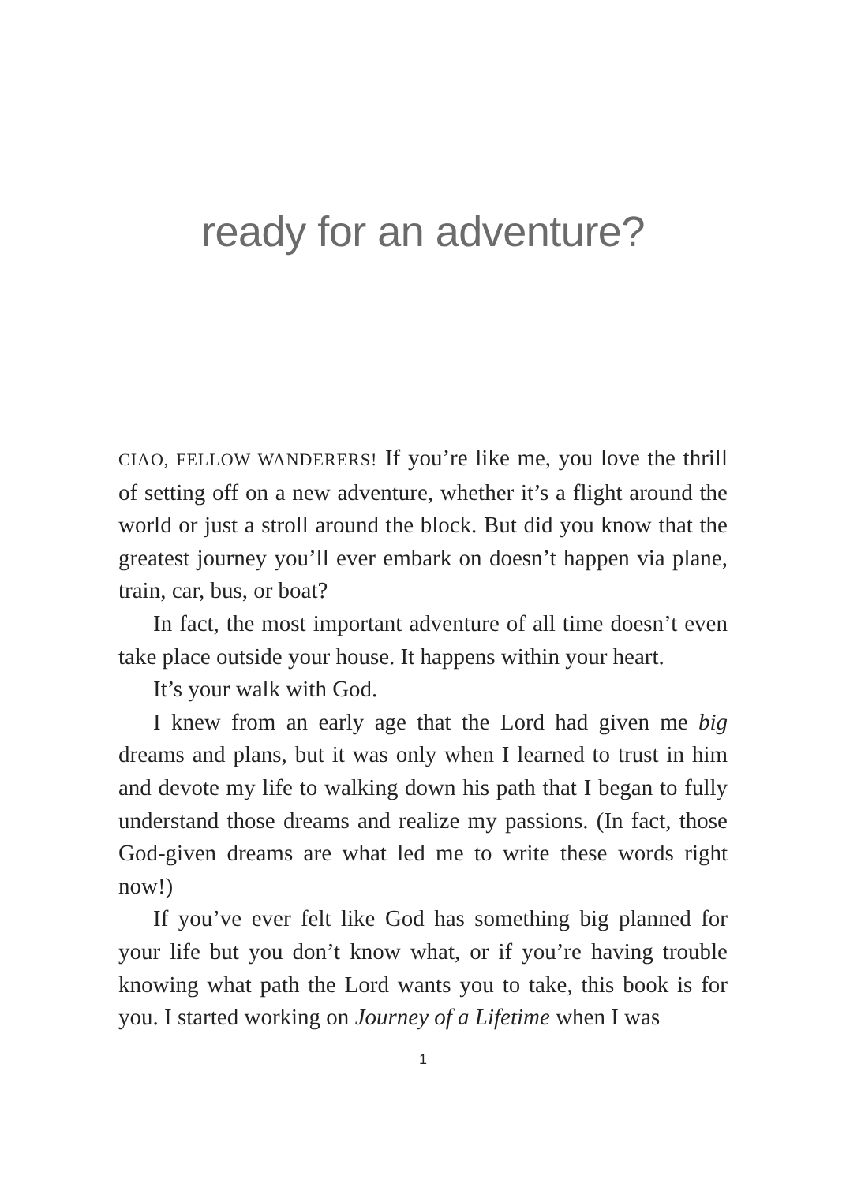ready for an adventure?
CIAO, FELLOW WANDERERS! If you’re like me, you love the thrill of setting off on a new adventure, whether it’s a flight around the world or just a stroll around the block. But did you know that the greatest journey you’ll ever embark on doesn’t happen via plane, train, car, bus, or boat?
In fact, the most important adventure of all time doesn’t even take place outside your house. It happens within your heart.
It’s your walk with God.
I knew from an early age that the Lord had given me big dreams and plans, but it was only when I learned to trust in him and devote my life to walking down his path that I began to fully understand those dreams and realize my passions. (In fact, those God-given dreams are what led me to write these words right now!)
If you’ve ever felt like God has something big planned for your life but you don’t know what, or if you’re having trouble knowing what path the Lord wants you to take, this book is for you. I started working on Journey of a Lifetime when I was
1